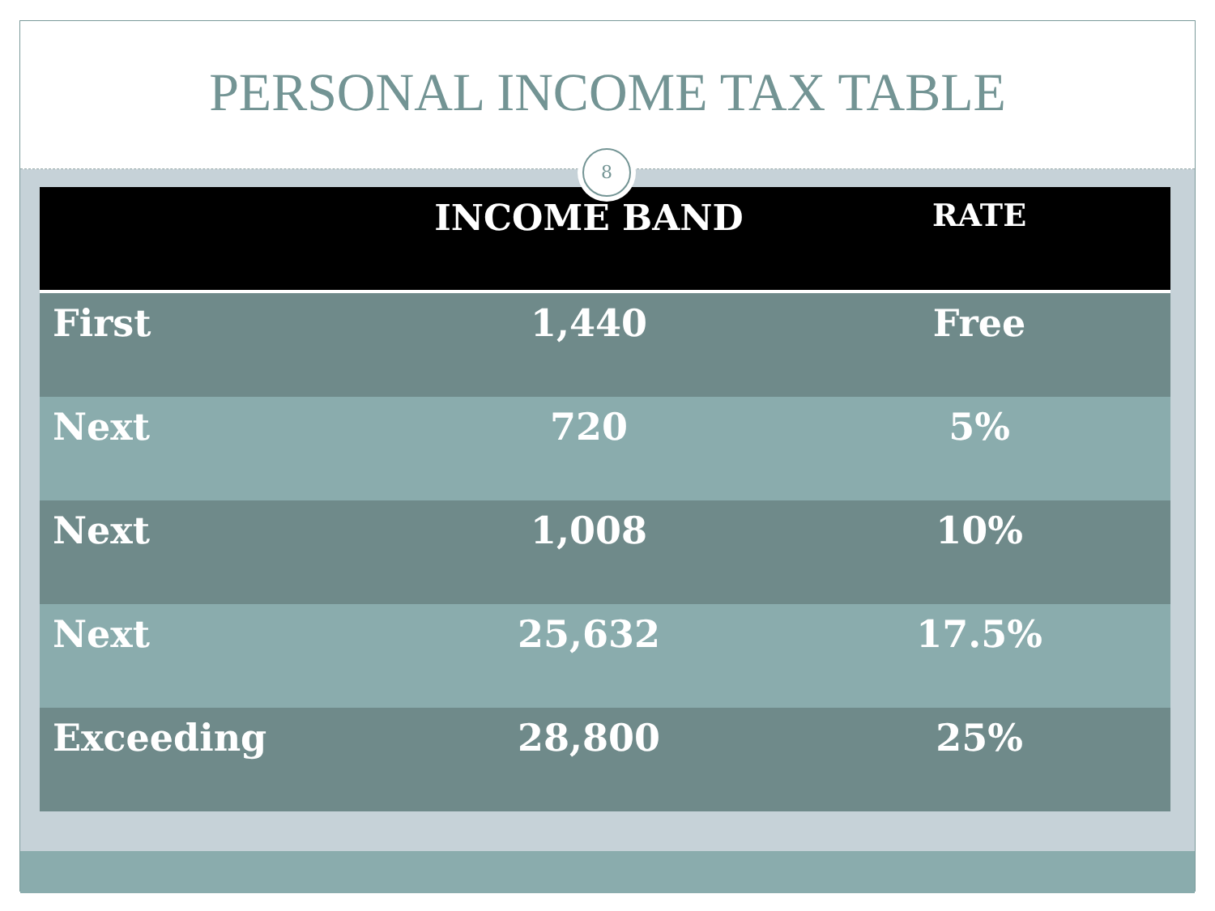PERSONAL INCOME TAX TABLE
8
| | INCOME BAND | RATE |
| --- | --- | --- |
| First | 1,440 | Free |
| Next | 720 | 5% |
| Next | 1,008 | 10% |
| Next | 25,632 | 17.5% |
| Exceeding | 28,800 | 25% |